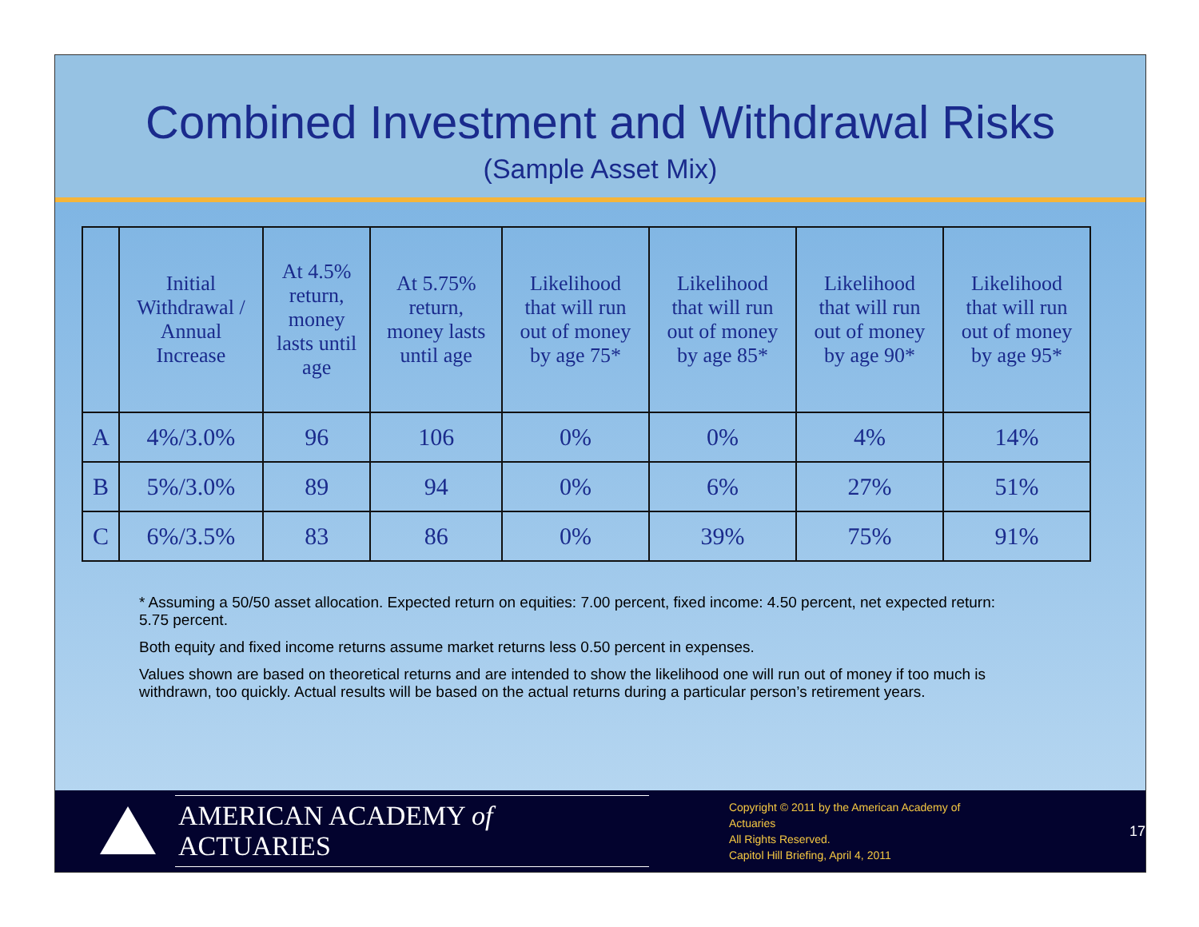Combined Investment and Withdrawal Risks
(Sample Asset Mix)
| | Initial Withdrawal / Annual Increase | At 4.5% return, money lasts until age | At 5.75% return, money lasts until age | Likelihood that will run out of money by age 75* | Likelihood that will run out of money by age 85* | Likelihood that will run out of money by age 90* | Likelihood that will run out of money by age 95* |
| --- | --- | --- | --- | --- | --- | --- | --- |
| A | 4%/3.0% | 96 | 106 | 0% | 0% | 4% | 14% |
| B | 5%/3.0% | 89 | 94 | 0% | 6% | 27% | 51% |
| C | 6%/3.5% | 83 | 86 | 0% | 39% | 75% | 91% |
* Assuming a 50/50 asset allocation. Expected return on equities: 7.00 percent, fixed income: 4.50 percent, net expected return: 5.75 percent.
Both equity and fixed income returns assume market returns less 0.50 percent in expenses.
Values shown are based on theoretical returns and are intended to show the likelihood one will run out of money if too much is withdrawn, too quickly. Actual results will be based on the actual returns during a particular person’s retirement years.
AMERICAN ACADEMY of ACTUARIES
Copyright © 2011 by the American Academy of Actuaries
All Rights Reserved.
Capitol Hill Briefing, April 4, 2011
17